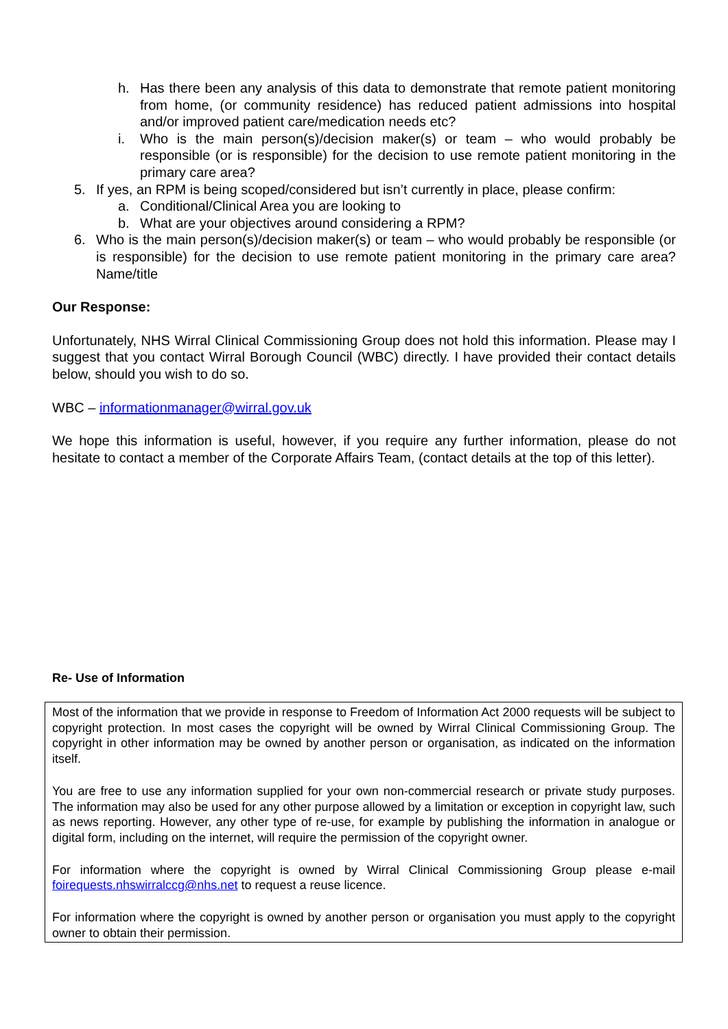h. Has there been any analysis of this data to demonstrate that remote patient monitoring from home, (or community residence) has reduced patient admissions into hospital and/or improved patient care/medication needs etc?
i. Who is the main person(s)/decision maker(s) or team – who would probably be responsible (or is responsible) for the decision to use remote patient monitoring in the primary care area?
5. If yes, an RPM is being scoped/considered but isn’t currently in place, please confirm:
a. Conditional/Clinical Area you are looking to
b. What are your objectives around considering a RPM?
6. Who is the main person(s)/decision maker(s) or team – who would probably be responsible (or is responsible) for the decision to use remote patient monitoring in the primary care area? Name/title
Our Response:
Unfortunately, NHS Wirral Clinical Commissioning Group does not hold this information. Please may I suggest that you contact Wirral Borough Council (WBC) directly. I have provided their contact details below, should you wish to do so.
WBC – informationmanager@wirral.gov.uk
We hope this information is useful, however, if you require any further information, please do not hesitate to contact a member of the Corporate Affairs Team, (contact details at the top of this letter).
Re- Use of Information
Most of the information that we provide in response to Freedom of Information Act 2000 requests will be subject to copyright protection. In most cases the copyright will be owned by Wirral Clinical Commissioning Group. The copyright in other information may be owned by another person or organisation, as indicated on the information itself.
You are free to use any information supplied for your own non-commercial research or private study purposes. The information may also be used for any other purpose allowed by a limitation or exception in copyright law, such as news reporting. However, any other type of re-use, for example by publishing the information in analogue or digital form, including on the internet, will require the permission of the copyright owner.
For information where the copyright is owned by Wirral Clinical Commissioning Group please e-mail foirequests.nhswirralccg@nhs.net to request a reuse licence.
For information where the copyright is owned by another person or organisation you must apply to the copyright owner to obtain their permission.